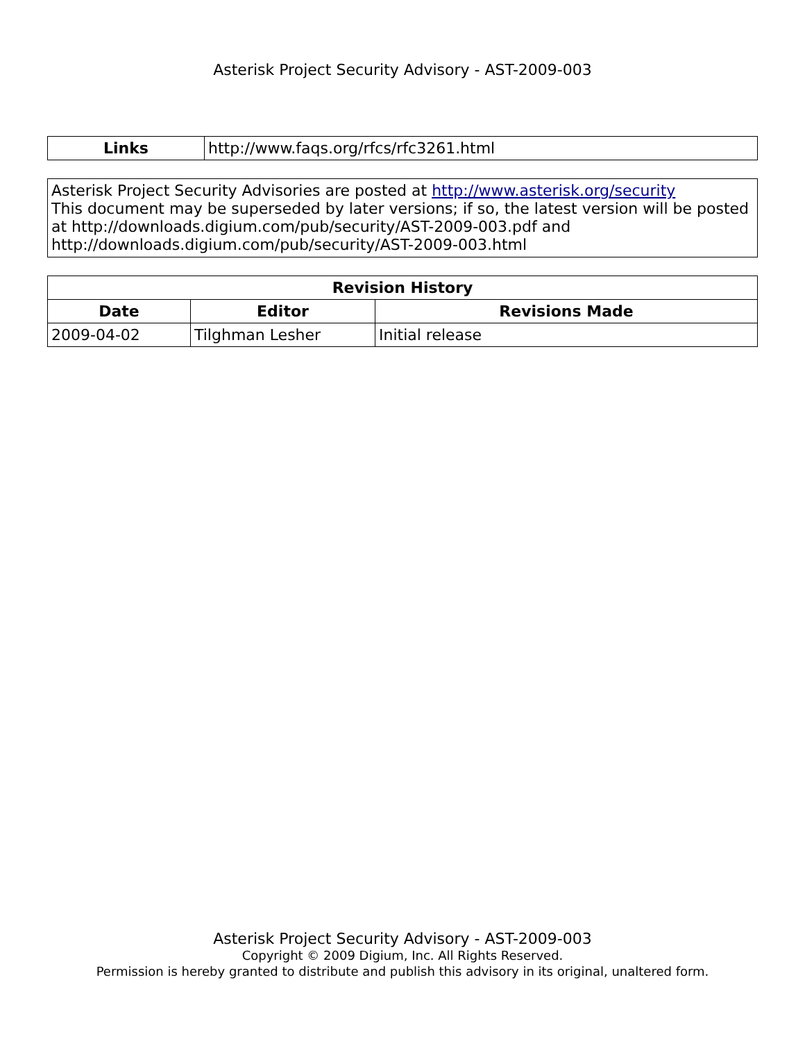Asterisk Project Security Advisory - AST-2009-003
| Links | http://www.faqs.org/rfcs/rfc3261.html |
Asterisk Project Security Advisories are posted at http://www.asterisk.org/security
This document may be superseded by later versions; if so, the latest version will be posted at http://downloads.digium.com/pub/security/AST-2009-003.pdf and http://downloads.digium.com/pub/security/AST-2009-003.html
| Revision History | | |
| --- | --- | --- |
| Date | Editor | Revisions Made |
| 2009-04-02 | Tilghman Lesher | Initial release |
Asterisk Project Security Advisory - AST-2009-003
Copyright © 2009 Digium, Inc. All Rights Reserved.
Permission is hereby granted to distribute and publish this advisory in its original, unaltered form.